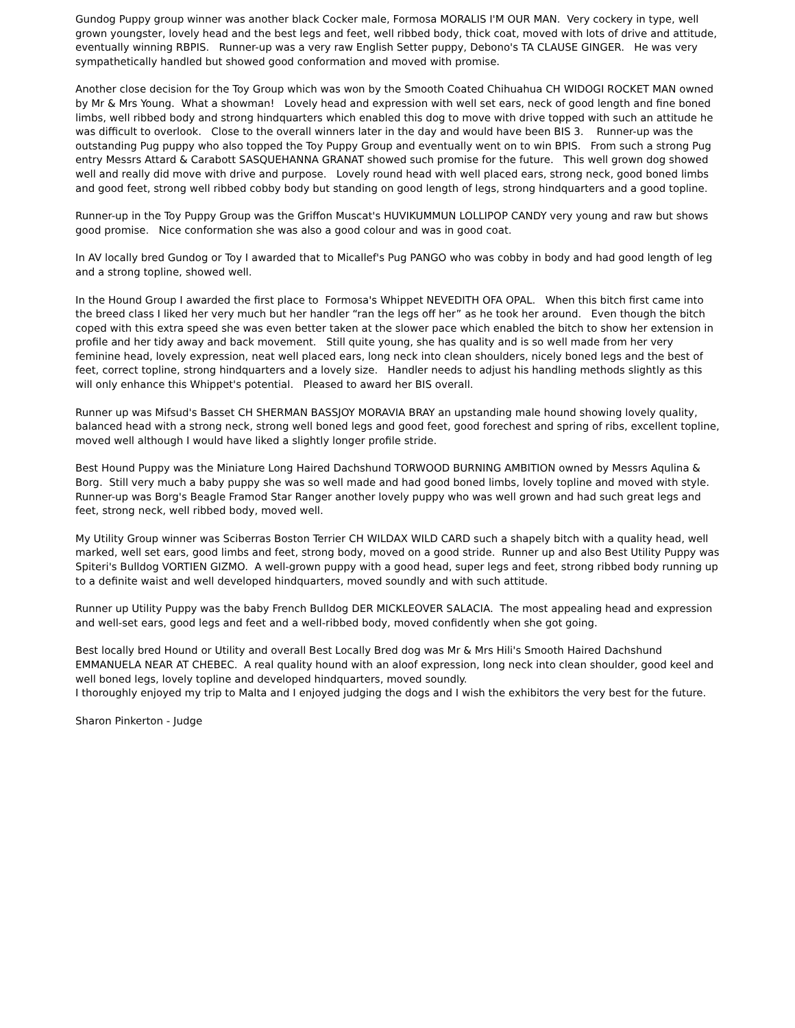Gundog Puppy group winner was another black Cocker male, Formosa MORALIS I'M OUR MAN. Very cockery in type, well grown youngster, lovely head and the best legs and feet, well ribbed body, thick coat, moved with lots of drive and attitude, eventually winning RBPIS. Runner-up was a very raw English Setter puppy, Debono's TA CLAUSE GINGER. He was very sympathetically handled but showed good conformation and moved with promise.
Another close decision for the Toy Group which was won by the Smooth Coated Chihuahua CH WIDOGI ROCKET MAN owned by Mr & Mrs Young. What a showman! Lovely head and expression with well set ears, neck of good length and fine boned limbs, well ribbed body and strong hindquarters which enabled this dog to move with drive topped with such an attitude he was difficult to overlook. Close to the overall winners later in the day and would have been BIS 3. Runner-up was the outstanding Pug puppy who also topped the Toy Puppy Group and eventually went on to win BPIS. From such a strong Pug entry Messrs Attard & Carabott SASQUEHANNA GRANAT showed such promise for the future. This well grown dog showed well and really did move with drive and purpose. Lovely round head with well placed ears, strong neck, good boned limbs and good feet, strong well ribbed cobby body but standing on good length of legs, strong hindquarters and a good topline.
Runner-up in the Toy Puppy Group was the Griffon Muscat's HUVIKUMMUN LOLLIPOP CANDY very young and raw but shows good promise. Nice conformation she was also a good colour and was in good coat.
In AV locally bred Gundog or Toy I awarded that to Micallef's Pug PANGO who was cobby in body and had good length of leg and a strong topline, showed well.
In the Hound Group I awarded the first place to Formosa's Whippet NEVEDITH OFA OPAL. When this bitch first came into the breed class I liked her very much but her handler “ran the legs off her” as he took her around. Even though the bitch coped with this extra speed she was even better taken at the slower pace which enabled the bitch to show her extension in profile and her tidy away and back movement. Still quite young, she has quality and is so well made from her very feminine head, lovely expression, neat well placed ears, long neck into clean shoulders, nicely boned legs and the best of feet, correct topline, strong hindquarters and a lovely size. Handler needs to adjust his handling methods slightly as this will only enhance this Whippet's potential. Pleased to award her BIS overall.
Runner up was Mifsud's Basset CH SHERMAN BASSJOY MORAVIA BRAY an upstanding male hound showing lovely quality, balanced head with a strong neck, strong well boned legs and good feet, good forechest and spring of ribs, excellent topline, moved well although I would have liked a slightly longer profile stride.
Best Hound Puppy was the Miniature Long Haired Dachshund TORWOOD BURNING AMBITION owned by Messrs Aqulina & Borg. Still very much a baby puppy she was so well made and had good boned limbs, lovely topline and moved with style. Runner-up was Borg's Beagle Framod Star Ranger another lovely puppy who was well grown and had such great legs and feet, strong neck, well ribbed body, moved well.
My Utility Group winner was Sciberras Boston Terrier CH WILDAX WILD CARD such a shapely bitch with a quality head, well marked, well set ears, good limbs and feet, strong body, moved on a good stride. Runner up and also Best Utility Puppy was Spiteri's Bulldog VORTIEN GIZMO. A well-grown puppy with a good head, super legs and feet, strong ribbed body running up to a definite waist and well developed hindquarters, moved soundly and with such attitude.
Runner up Utility Puppy was the baby French Bulldog DER MICKLEOVER SALACIA. The most appealing head and expression and well-set ears, good legs and feet and a well-ribbed body, moved confidently when she got going.
Best locally bred Hound or Utility and overall Best Locally Bred dog was Mr & Mrs Hili's Smooth Haired Dachshund EMMANUELA NEAR AT CHEBEC. A real quality hound with an aloof expression, long neck into clean shoulder, good keel and well boned legs, lovely topline and developed hindquarters, moved soundly. I thoroughly enjoyed my trip to Malta and I enjoyed judging the dogs and I wish the exhibitors the very best for the future.
Sharon Pinkerton - Judge